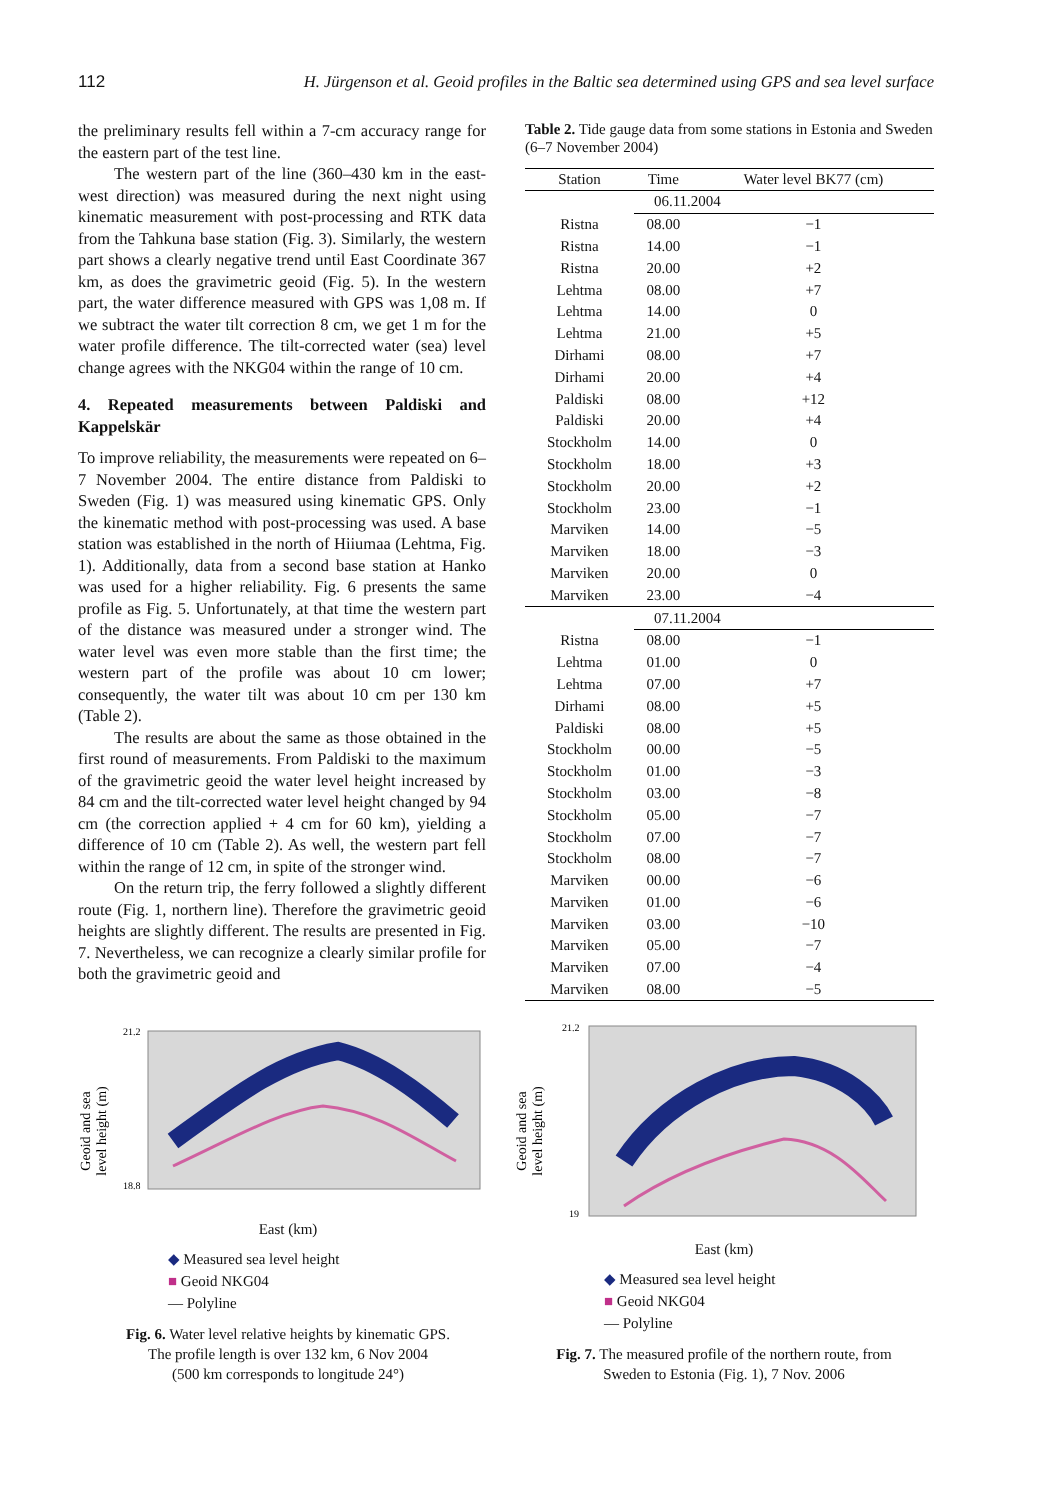112 H. Jürgenson et al. Geoid profiles in the Baltic sea determined using GPS and sea level surface
the preliminary results fell within a 7-cm accuracy range for the eastern part of the test line.
The western part of the line (360–430 km in the east-west direction) was measured during the next night using kinematic measurement with post-processing and RTK data from the Tahkuna base station (Fig. 3). Similarly, the western part shows a clearly negative trend until East Coordinate 367 km, as does the gravimetric geoid (Fig. 5). In the western part, the water difference measured with GPS was 1,08 m. If we subtract the water tilt correction 8 cm, we get 1 m for the water profile difference. The tilt-corrected water (sea) level change agrees with the NKG04 within the range of 10 cm.
4. Repeated measurements between Paldiski and Kappelskär
To improve reliability, the measurements were repeated on 6–7 November 2004. The entire distance from Paldiski to Sweden (Fig. 1) was measured using kinematic GPS. Only the kinematic method with post-processing was used. A base station was established in the north of Hiiumaa (Lehtma, Fig. 1). Additionally, data from a second base station at Hanko was used for a higher reliability. Fig. 6 presents the same profile as Fig. 5. Unfortunately, at that time the western part of the distance was measured under a stronger wind. The water level was even more stable than the first time; the western part of the profile was about 10 cm lower; consequently, the water tilt was about 10 cm per 130 km (Table 2).
The results are about the same as those obtained in the first round of measurements. From Paldiski to the maximum of the gravimetric geoid the water level height increased by 84 cm and the tilt-corrected water level height changed by 94 cm (the correction applied + 4 cm for 60 km), yielding a difference of 10 cm (Table 2). As well, the western part fell within the range of 12 cm, in spite of the stronger wind.
On the return trip, the ferry followed a slightly different route (Fig. 1, northern line). Therefore the gravimetric geoid heights are slightly different. The results are presented in Fig. 7. Nevertheless, we can recognize a clearly similar profile for both the gravimetric geoid and
Table 2. Tide gauge data from some stations in Estonia and Sweden (6–7 November 2004)
| Station | Time | Water level BK77 (cm) |
| --- | --- | --- |
| | 06.11.2004 | |
| Ristna | 08.00 | −1 |
| Ristna | 14.00 | −1 |
| Ristna | 20.00 | +2 |
| Lehtma | 08.00 | +7 |
| Lehtma | 14.00 | 0 |
| Lehtma | 21.00 | +5 |
| Dirhami | 08.00 | +7 |
| Dirhami | 20.00 | +4 |
| Paldiski | 08.00 | +12 |
| Paldiski | 20.00 | +4 |
| Stockholm | 14.00 | 0 |
| Stockholm | 18.00 | +3 |
| Stockholm | 20.00 | +2 |
| Stockholm | 23.00 | −1 |
| Marviken | 14.00 | −5 |
| Marviken | 18.00 | −3 |
| Marviken | 20.00 | 0 |
| Marviken | 23.00 | −4 |
| | 07.11.2004 | |
| Ristna | 08.00 | −1 |
| Lehtma | 01.00 | 0 |
| Lehtma | 07.00 | +7 |
| Dirhami | 08.00 | +5 |
| Paldiski | 08.00 | +5 |
| Stockholm | 00.00 | −5 |
| Stockholm | 01.00 | −3 |
| Stockholm | 03.00 | −8 |
| Stockholm | 05.00 | −7 |
| Stockholm | 07.00 | −7 |
| Stockholm | 08.00 | −7 |
| Marviken | 00.00 | −6 |
| Marviken | 01.00 | −6 |
| Marviken | 03.00 | −10 |
| Marviken | 05.00 | −7 |
| Marviken | 07.00 | −4 |
| Marviken | 08.00 | −5 |
Geoid and sea
level height (m)
21.2
18.8
East (km)
◆ Measured sea level height
■ Geoid NKG04
— Polyline
Fig. 6. Water level relative heights by kinematic GPS.
The profile length is over 132 km, 6 Nov 2004
(500 km corresponds to longitude 24°)
Geoid and sea
level height (m)
21.2
19
East (km)
◆ Measured sea level height
■ Geoid NKG04
— Polyline
Fig. 7. The measured profile of the northern route, from
Sweden to Estonia (Fig. 1), 7 Nov. 2006